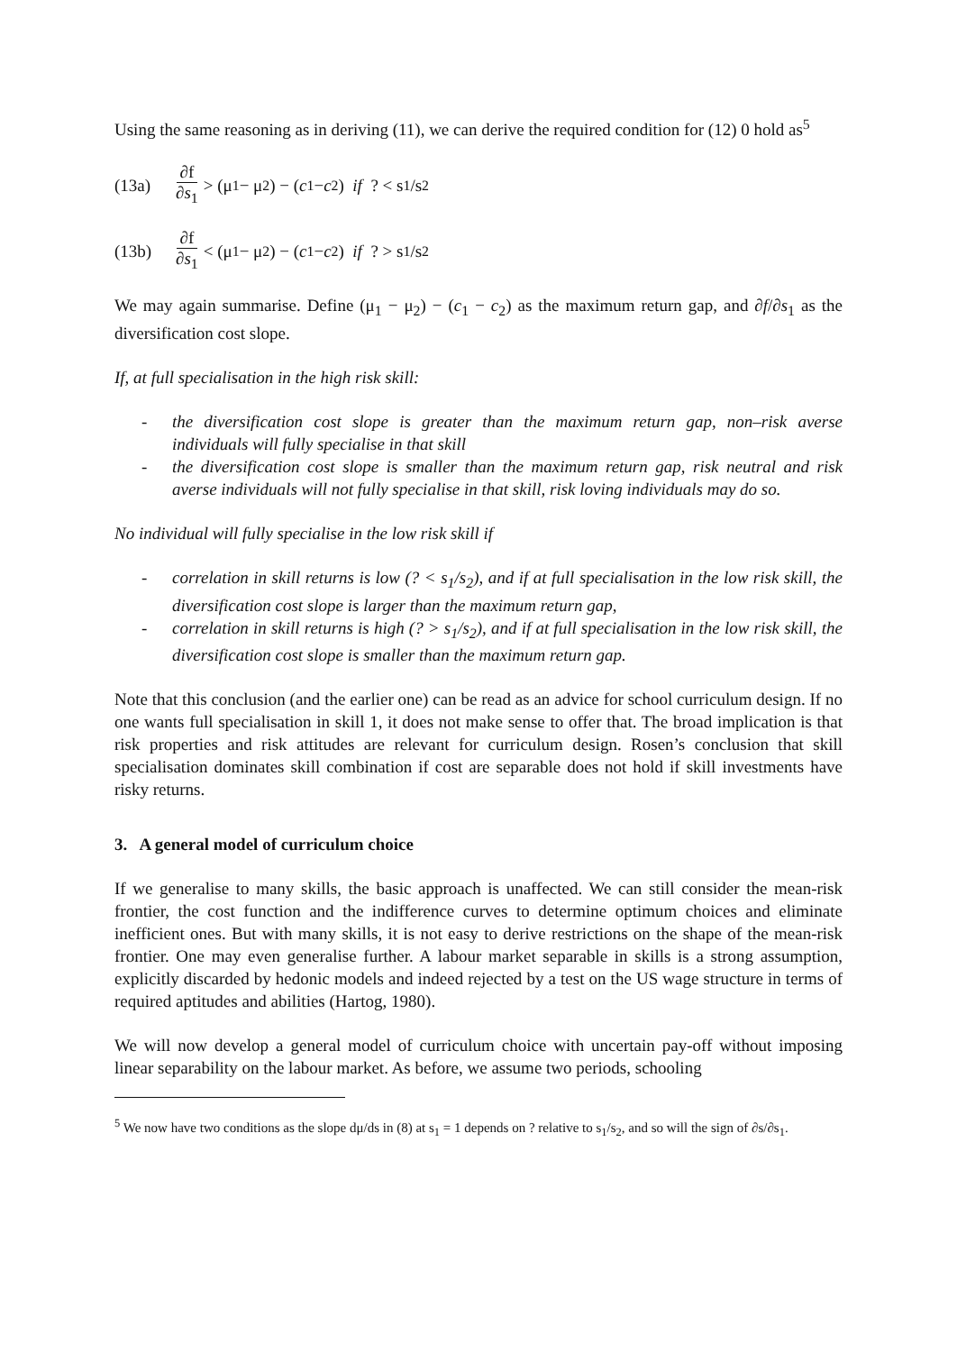Using the same reasoning as in deriving (11), we can derive the required condition for (12) 0 hold as<sup>5</sup>
(13a) ∂f ∂s<sub>1</sub> > (μ<sub>1</sub> − μ<sub>2</sub>) − (c<sub>1</sub> − c<sub>2</sub>) if ? < s<sub>1</sub>/s<sub>2</sub>
(13b) ∂f ∂s<sub>1</sub> < (μ<sub>1</sub> − μ<sub>2</sub>) − (c<sub>1</sub> − c<sub>2</sub>) if ? > s<sub>1</sub>/s<sub>2</sub>
We may again summarise. Define (μ<sub>1</sub> − μ<sub>2</sub>) − (c<sub>1</sub> − c<sub>2</sub>) as the maximum return gap, and ∂f/∂s<sub>1</sub> as the diversification cost slope.
If, at full specialisation in the high risk skill:
- the diversification cost slope is greater than the maximum return gap, non–risk averse individuals will fully specialise in that skill
- the diversification cost slope is smaller than the maximum return gap, risk neutral and risk averse individuals will not fully specialise in that skill, risk loving individuals may do so.
No individual will fully specialise in the low risk skill if
- correlation in skill returns is low (? < s<sub>1</sub>/s<sub>2</sub>), and if at full specialisation in the low risk skill, the diversification cost slope is larger than the maximum return gap,
- correlation in skill returns is high (? > s<sub>1</sub>/s<sub>2</sub>), and if at full specialisation in the low risk skill, the diversification cost slope is smaller than the maximum return gap.
Note that this conclusion (and the earlier one) can be read as an advice for school curriculum design. If no one wants full specialisation in skill 1, it does not make sense to offer that. The broad implication is that risk properties and risk attitudes are relevant for curriculum design. Rosen’s conclusion that skill specialisation dominates skill combination if cost are separable does not hold if skill investments have risky returns.
3. A general model of curriculum choice
If we generalise to many skills, the basic approach is unaffected. We can still consider the mean-risk frontier, the cost function and the indifference curves to determine optimum choices and eliminate inefficient ones. But with many skills, it is not easy to derive restrictions on the shape of the mean-risk frontier. One may even generalise further. A labour market separable in skills is a strong assumption, explicitly discarded by hedonic models and indeed rejected by a test on the US wage structure in terms of required aptitudes and abilities (Hartog, 1980).
We will now develop a general model of curriculum choice with uncertain pay-off without imposing linear separability on the labour market. As before, we assume two periods, schooling
<sup>5</sup> We now have two conditions as the slope dμ/ds in (8) at s<sub>1</sub> = 1 depends on ? relative to s<sub>1</sub>/s<sub>2</sub>, and so will the sign of ∂s/∂s<sub>1</sub>.